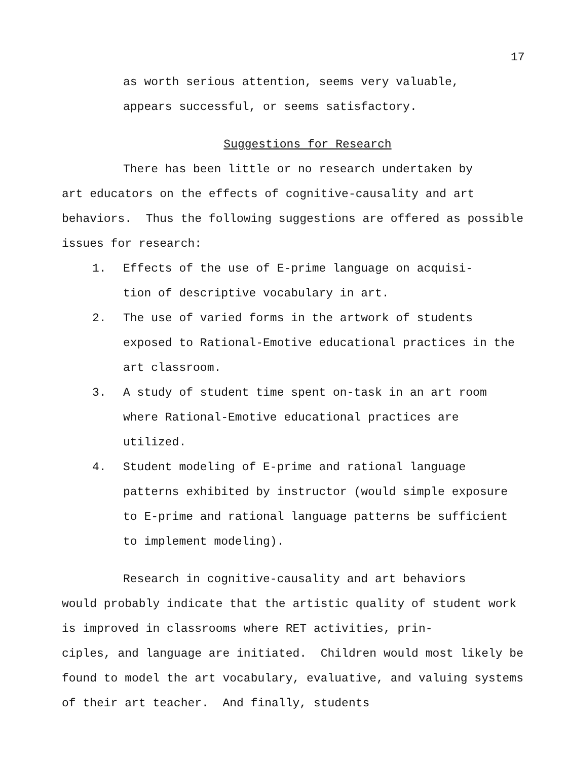17
as worth serious attention, seems very valuable,
appears successful, or seems satisfactory.
Suggestions for Research
There has been little or no research undertaken by
art educators on the effects of cognitive-causality and art behaviors. Thus the following suggestions are offered as possible issues for research:
1. Effects of the use of E-prime language on acquisi-
tion of descriptive vocabulary in art.
2. The use of varied forms in the artwork of students exposed to Rational-Emotive educational practices in the art classroom.
3. A study of student time spent on-task in an art room where Rational-Emotive educational practices are utilized.
4. Student modeling of E-prime and rational language patterns exhibited by instructor (would simple exposure to E-prime and rational language patterns be sufficient to implement modeling).
Research in cognitive-causality and art behaviors
would probably indicate that the artistic quality of student work is improved in classrooms where RET activities, prin-
ciples, and language are initiated. Children would most likely be found to model the art vocabulary, evaluative, and valuing systems of their art teacher. And finally, students